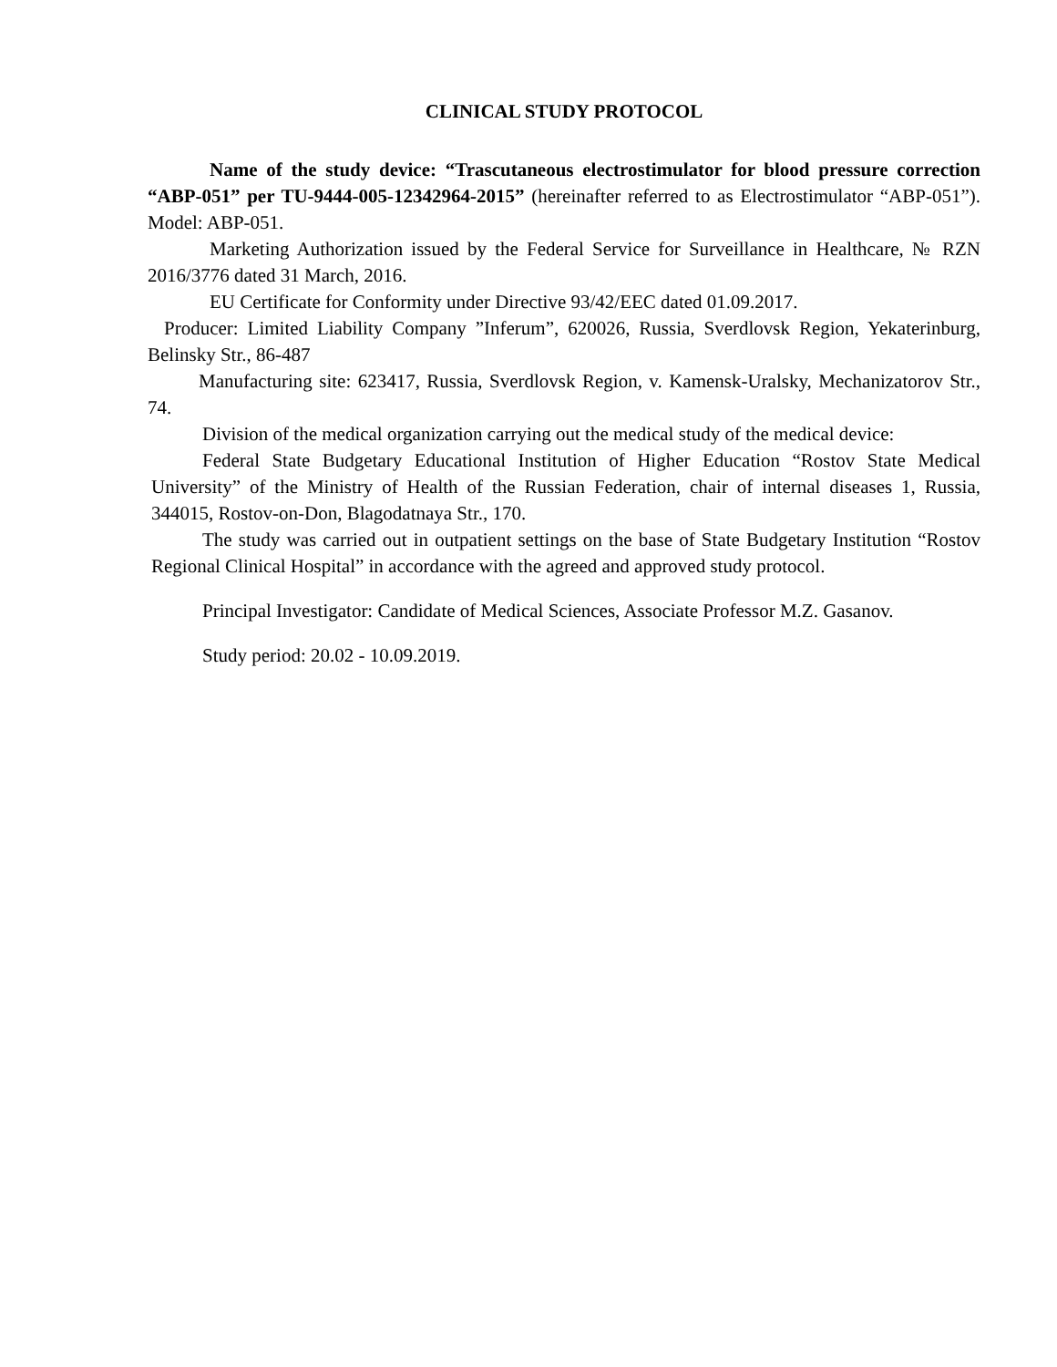CLINICAL STUDY PROTOCOL
Name of the study device: “Trascutaneous electrostimulator for blood pressure correction “ABP-051” per TU-9444-005-12342964-2015” (hereinafter referred to as Electrostimulator “ABP-051”). Model: ABP-051.
Marketing Authorization issued by the Federal Service for Surveillance in Healthcare, № RZN 2016/3776 dated 31 March, 2016.
EU Certificate for Conformity under Directive 93/42/EEC dated 01.09.2017.
Producer: Limited Liability Company ”Inferum”, 620026, Russia, Sverdlovsk Region, Yekaterinburg, Belinsky Str., 86-487
Manufacturing site: 623417, Russia, Sverdlovsk Region, v. Kamensk-Uralsky, Mechanizatorov Str., 74.
Division of the medical organization carrying out the medical study of the medical device:
Federal State Budgetary Educational Institution of Higher Education “Rostov State Medical University” of the Ministry of Health of the Russian Federation, chair of internal diseases 1, Russia, 344015, Rostov-on-Don, Blagodatnaya Str., 170.
The study was carried out in outpatient settings on the base of State Budgetary Institution “Rostov Regional Clinical Hospital” in accordance with the agreed and approved study protocol.
Principal Investigator: Candidate of Medical Sciences, Associate Professor M.Z. Gasanov.
Study period: 20.02 - 10.09.2019.